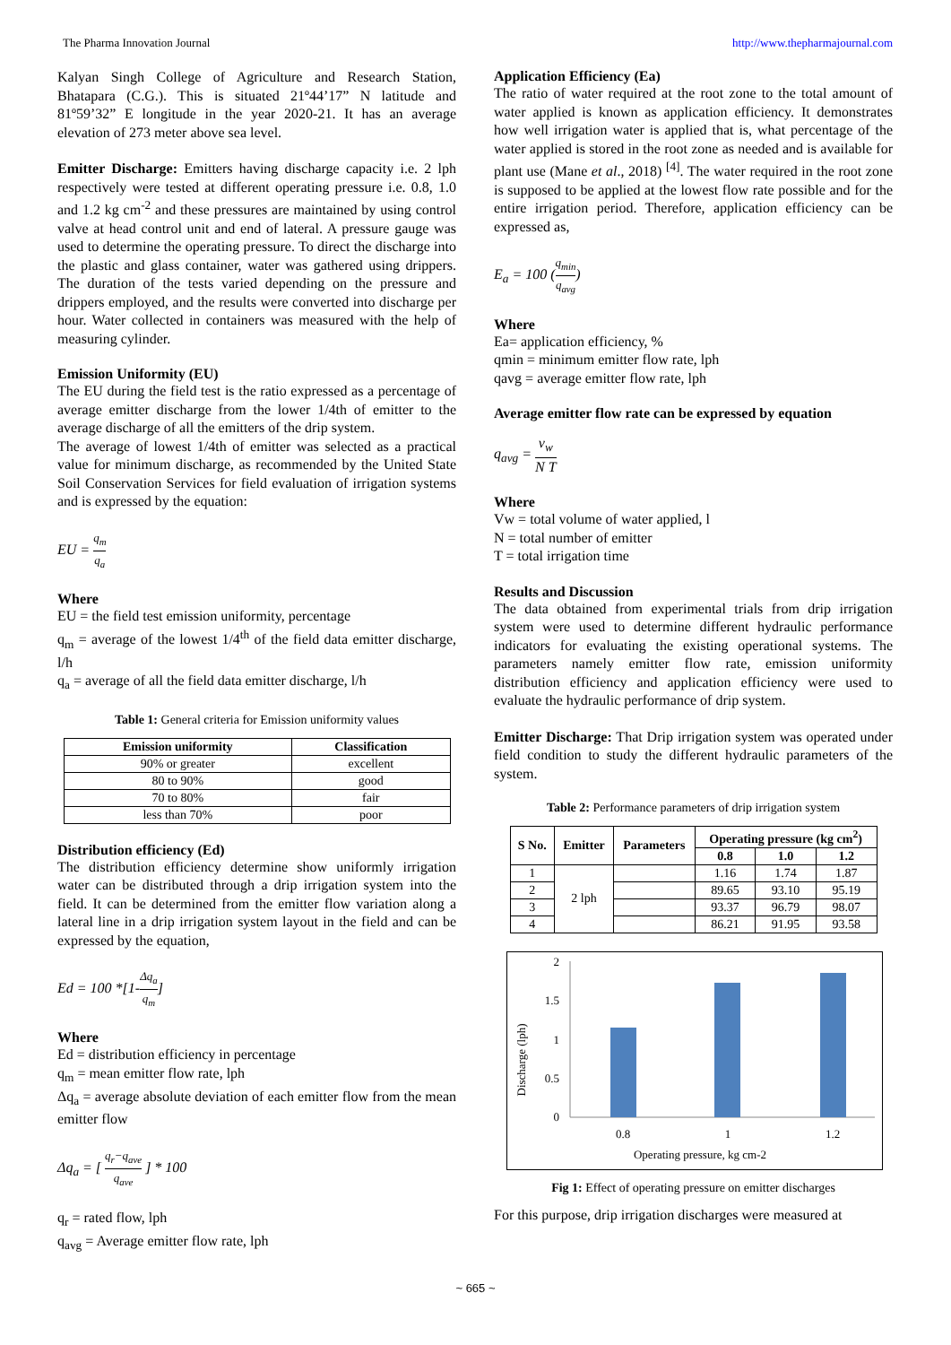The Pharma Innovation Journal http://www.thepharmajournal.com
Kalyan Singh College of Agriculture and Research Station, Bhatapara (C.G.). This is situated 21º44’17” N latitude and 81º59’32” E longitude in the year 2020-21. It has an average elevation of 273 meter above sea level.
Emitter Discharge: Emitters having discharge capacity i.e. 2 lph respectively were tested at different operating pressure i.e. 0.8, 1.0 and 1.2 kg cm<sup>-2</sup> and these pressures are maintained by using control valve at head control unit and end of lateral. A pressure gauge was used to determine the operating pressure. To direct the discharge into the plastic and glass container, water was gathered using drippers. The duration of the tests varied depending on the pressure and drippers employed, and the results were converted into discharge per hour. Water collected in containers was measured with the help of measuring cylinder.
Emission Uniformity (EU)
The EU during the field test is the ratio expressed as a percentage of average emitter discharge from the lower 1/4th of emitter to the average discharge of all the emitters of the drip system.
The average of lowest 1/4th of emitter was selected as a practical value for minimum discharge, as recommended by the United State Soil Conservation Services for field evaluation of irrigation systems and is expressed by the equation:
EU = q<sub>m</sub> q<sub>a</sub>
Where
EU = the field test emission uniformity, percentage
q<sub>m</sub> = average of the lowest 1/4<sup>th</sup> of the field data emitter discharge, l/h
q<sub>a</sub> = average of all the field data emitter discharge, l/h
Table 1: General criteria for Emission uniformity values
| Emission uniformity | Classification |
| --- | --- |
| 90% or greater | excellent |
| 80 to 90% | good |
| 70 to 80% | fair |
| less than 70% | poor |
Distribution efficiency (Ed)
The distribution efficiency determine show uniformly irrigation water can be distributed through a drip irrigation system into the field. It can be determined from the emitter flow variation along a lateral line in a drip irrigation system layout in the field and can be expressed by the equation,
Ed = 100 *[1-Δq<sub>a</sub> q<sub>m</sub>]
Where
Ed = distribution efficiency in percentage
q<sub>m</sub> = mean emitter flow rate, lph
Δq<sub>a</sub> = average absolute deviation of each emitter flow from the mean emitter flow
Δq<sub>a</sub> = [ q<sub>r</sub>−q<sub>ave</sub> q<sub>ave</sub> ] * 100
q<sub>r</sub> = rated flow, lph
q<sub>avg</sub> = Average emitter flow rate, lph
Application Efficiency (Ea)
The ratio of water required at the root zone to the total amount of water applied is known as application efficiency. It demonstrates how well irrigation water is applied that is, what percentage of the water applied is stored in the root zone as needed and is available for plant use (Mane et al., 2018) <sup>[4]</sup>. The water required in the root zone is supposed to be applied at the lowest flow rate possible and for the entire irrigation period. Therefore, application efficiency can be expressed as,
E<sub>a</sub> = 100 (q<sub>min</sub> q<sub>avg</sub>)
Where
Ea= application efficiency, %
qmin = minimum emitter flow rate, lph
qavg = average emitter flow rate, lph
Average emitter flow rate can be expressed by equation
q<sub>avg</sub> = v<sub>w</sub> N T
Where
Vw = total volume of water applied, l
N = total number of emitter
T = total irrigation time
Results and Discussion
The data obtained from experimental trials from drip irrigation system were used to determine different hydraulic performance indicators for evaluating the existing operational systems. The parameters namely emitter flow rate, emission uniformity distribution efficiency and application efficiency were used to evaluate the hydraulic performance of drip system.
Emitter Discharge: That Drip irrigation system was operated under field condition to study the different hydraulic parameters of the system.
Table 2: Performance parameters of drip irrigation system
| S No. | Emitter | Parameters | Operating pressure (kg cm<sup>2</sup>) | | |
| --- | --- | --- | --- | --- | --- |
| | | | 0.8 | 1.0 | 1.2 |
| 1 | 2 lph | | 1.16 | 1.74 | 1.87 |
| 2 | | | 89.65 | 93.10 | 95.19 |
| 3 | | | 93.37 | 96.79 | 98.07 |
| 4 | | | 86.21 | 91.95 | 93.58 |
Discharge (lph)
0
0.5
1
1.5
2
0.8
1
1.2
Operating pressure, kg cm-2
Fig 1: Effect of operating pressure on emitter discharges
For this purpose, drip irrigation discharges were measured at
~ 665 ~